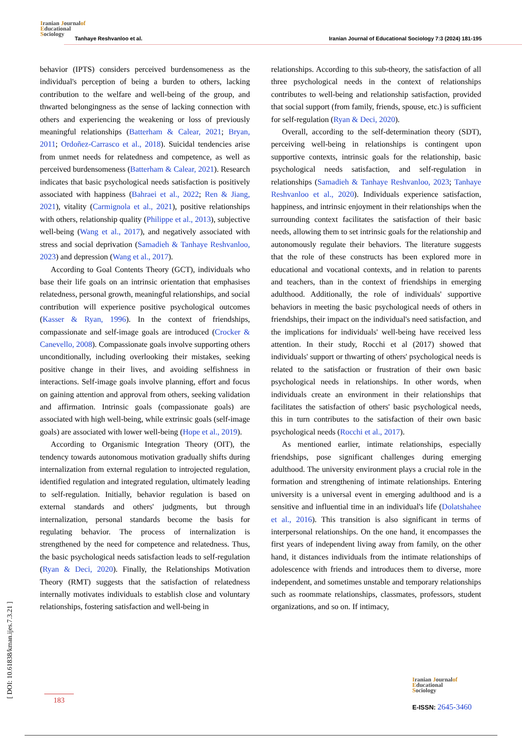Iranian Journalof
Educational
Sociology
Tanhaye Reshvanloo et al.
Iranian Journal of Educational Sociology 7:3 (2024) 181-195
behavior (IPTS) considers perceived burdensomeness as the individual's perception of being a burden to others, lacking contribution to the welfare and well-being of the group, and thwarted belongingness as the sense of lacking connection with others and experiencing the weakening or loss of previously meaningful relationships (Batterham & Calear, 2021; Bryan, 2011; Ordoñez-Carrasco et al., 2018). Suicidal tendencies arise from unmet needs for relatedness and competence, as well as perceived burdensomeness (Batterham & Calear, 2021). Research indicates that basic psychological needs satisfaction is positively associated with happiness (Bahraei et al., 2022; Ren & Jiang, 2021), vitality (Carmignola et al., 2021), positive relationships with others, relationship quality (Philippe et al., 2013), subjective well-being (Wang et al., 2017), and negatively associated with stress and social deprivation (Samadieh & Tanhaye Reshvanloo, 2023) and depression (Wang et al., 2017).
According to Goal Contents Theory (GCT), individuals who base their life goals on an intrinsic orientation that emphasises relatedness, personal growth, meaningful relationships, and social contribution will experience positive psychological outcomes (Kasser & Ryan, 1996). In the context of friendships, compassionate and self-image goals are introduced (Crocker & Canevello, 2008). Compassionate goals involve supporting others unconditionally, including overlooking their mistakes, seeking positive change in their lives, and avoiding selfishness in interactions. Self-image goals involve planning, effort and focus on gaining attention and approval from others, seeking validation and affirmation. Intrinsic goals (compassionate goals) are associated with high well-being, while extrinsic goals (self-image goals) are associated with lower well-being (Hope et al., 2019).
According to Organismic Integration Theory (OIT), the tendency towards autonomous motivation gradually shifts during internalization from external regulation to introjected regulation, identified regulation and integrated regulation, ultimately leading to self-regulation. Initially, behavior regulation is based on external standards and others' judgments, but through internalization, personal standards become the basis for regulating behavior. The process of internalization is strengthened by the need for competence and relatedness. Thus, the basic psychological needs satisfaction leads to self-regulation (Ryan & Deci, 2020). Finally, the Relationships Motivation Theory (RMT) suggests that the satisfaction of relatedness internally motivates individuals to establish close and voluntary relationships, fostering satisfaction and well-being in
relationships. According to this sub-theory, the satisfaction of all three psychological needs in the context of relationships contributes to well-being and relationship satisfaction, provided that social support (from family, friends, spouse, etc.) is sufficient for self-regulation (Ryan & Deci, 2020).
Overall, according to the self-determination theory (SDT), perceiving well-being in relationships is contingent upon supportive contexts, intrinsic goals for the relationship, basic psychological needs satisfaction, and self-regulation in relationships (Samadieh & Tanhaye Reshvanloo, 2023; Tanhaye Reshvanloo et al., 2020). Individuals experience satisfaction, happiness, and intrinsic enjoyment in their relationships when the surrounding context facilitates the satisfaction of their basic needs, allowing them to set intrinsic goals for the relationship and autonomously regulate their behaviors. The literature suggests that the role of these constructs has been explored more in educational and vocational contexts, and in relation to parents and teachers, than in the context of friendships in emerging adulthood. Additionally, the role of individuals' supportive behaviors in meeting the basic psychological needs of others in friendships, their impact on the individual's need satisfaction, and the implications for individuals' well-being have received less attention. In their study, Rocchi et al (2017) showed that individuals' support or thwarting of others' psychological needs is related to the satisfaction or frustration of their own basic psychological needs in relationships. In other words, when individuals create an environment in their relationships that facilitates the satisfaction of others' basic psychological needs, this in turn contributes to the satisfaction of their own basic psychological needs (Rocchi et al., 2017).
As mentioned earlier, intimate relationships, especially friendships, pose significant challenges during emerging adulthood. The university environment plays a crucial role in the formation and strengthening of intimate relationships. Entering university is a universal event in emerging adulthood and is a sensitive and influential time in an individual's life (Dolatshahee et al., 2016). This transition is also significant in terms of interpersonal relationships. On the one hand, it encompasses the first years of independent living away from family, on the other hand, it distances individuals from the intimate relationships of adolescence with friends and introduces them to diverse, more independent, and sometimes unstable and temporary relationships such as roommate relationships, classmates, professors, student organizations, and so on. If intimacy,
[ DOI: 10.61838/kman.ijes.7.3.21 ]
183
Iranian Journalof
Educational
Sociology
E-ISSN: 2645-3460